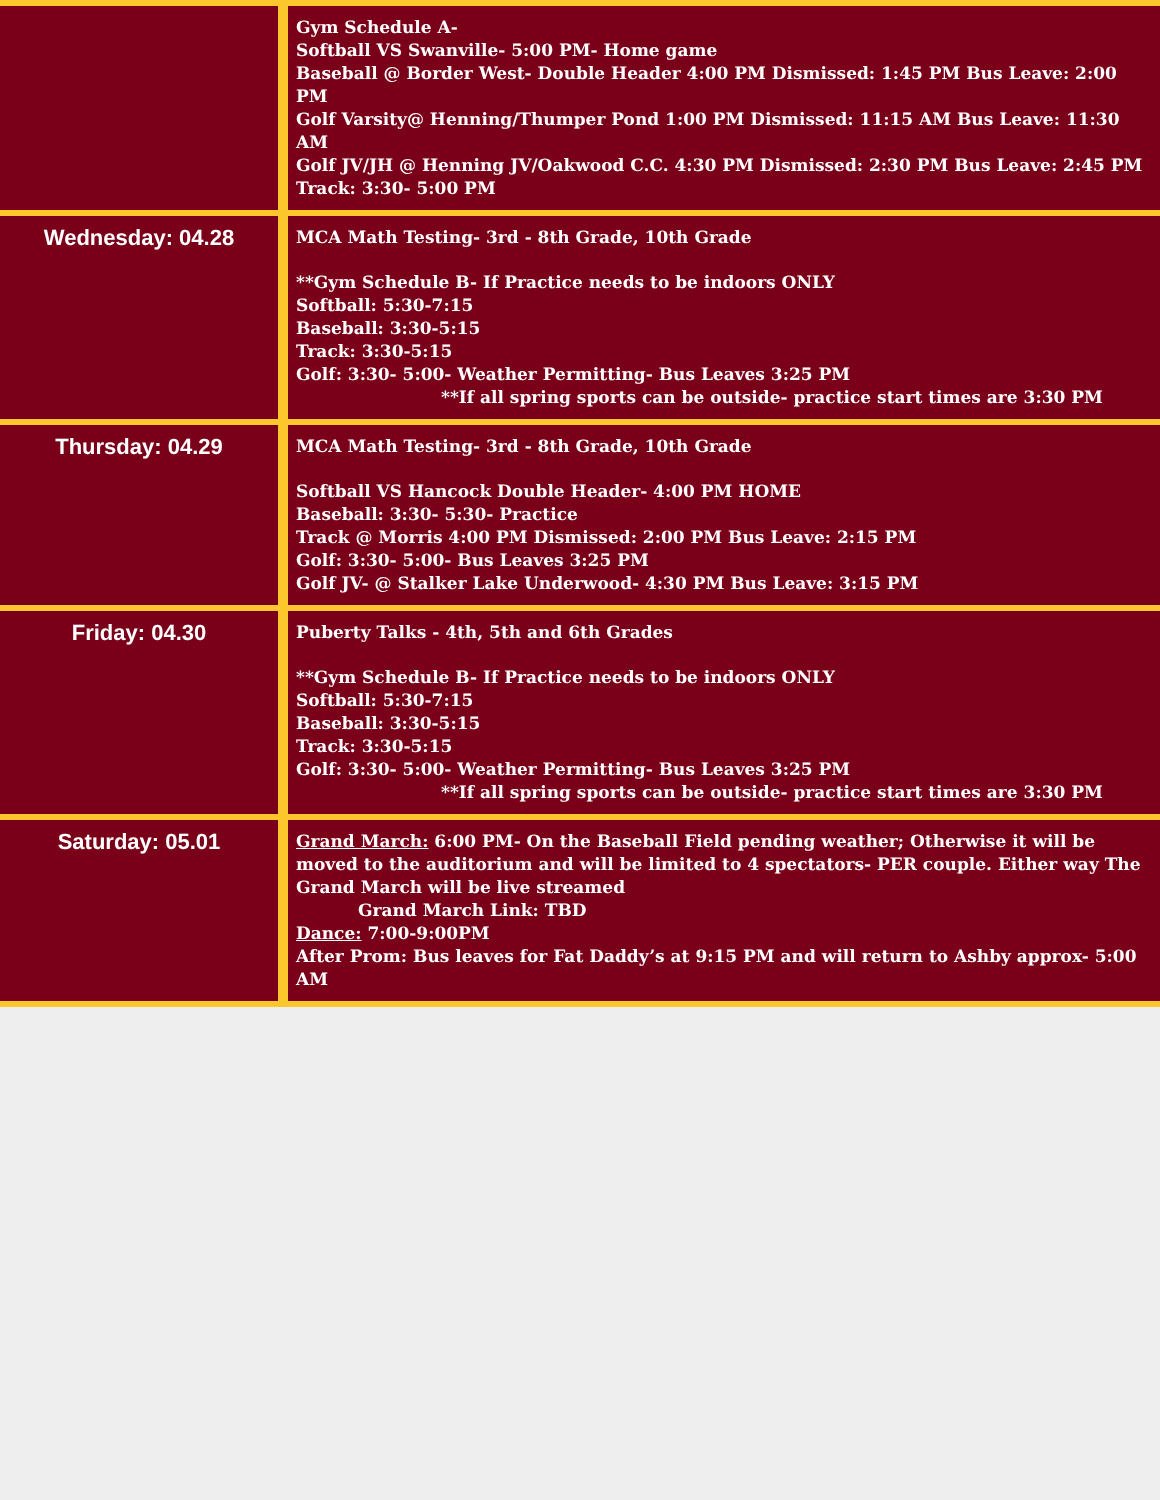| | Gym Schedule A- Softball VS Swanville- 5:00 PM- Home game Baseball @ Border West- Double Header 4:00 PM Dismissed: 1:45 PM Bus Leave: 2:00 PM Golf Varsity@ Henning/Thumper Pond 1:00 PM Dismissed: 11:15 AM Bus Leave: 11:30 AM Golf JV/JH @ Henning JV/Oakwood C.C. 4:30 PM Dismissed: 2:30 PM Bus Leave: 2:45 PM Track: 3:30- 5:00 PM |
| Wednesday: 04.28 | MCA Math Testing- 3rd - 8th Grade, 10th Grade **Gym Schedule B- If Practice needs to be indoors ONLY Softball: 5:30-7:15 Baseball: 3:30-5:15 Track: 3:30-5:15 Golf: 3:30- 5:00- Weather Permitting- Bus Leaves 3:25 PM **If all spring sports can be outside- practice start times are 3:30 PM |
| Thursday: 04.29 | MCA Math Testing- 3rd - 8th Grade, 10th Grade Softball VS Hancock Double Header- 4:00 PM HOME Baseball: 3:30- 5:30- Practice Track @ Morris 4:00 PM Dismissed: 2:00 PM Bus Leave: 2:15 PM Golf: 3:30- 5:00- Bus Leaves 3:25 PM Golf JV- @ Stalker Lake Underwood- 4:30 PM Bus Leave: 3:15 PM |
| Friday: 04.30 | Puberty Talks - 4th, 5th and 6th Grades **Gym Schedule B- If Practice needs to be indoors ONLY Softball: 5:30-7:15 Baseball: 3:30-5:15 Track: 3:30-5:15 Golf: 3:30- 5:00- Weather Permitting- Bus Leaves 3:25 PM **If all spring sports can be outside- practice start times are 3:30 PM |
| Saturday: 05.01 | Grand March: 6:00 PM- On the Baseball Field pending weather; Otherwise it will be moved to the auditorium and will be limited to 4 spectators- PER couple. Either way The Grand March will be live streamed Grand March Link: TBD Dance: 7:00-9:00PM After Prom: Bus leaves for Fat Daddy’s at 9:15 PM and will return to Ashby approx- 5:00 AM |